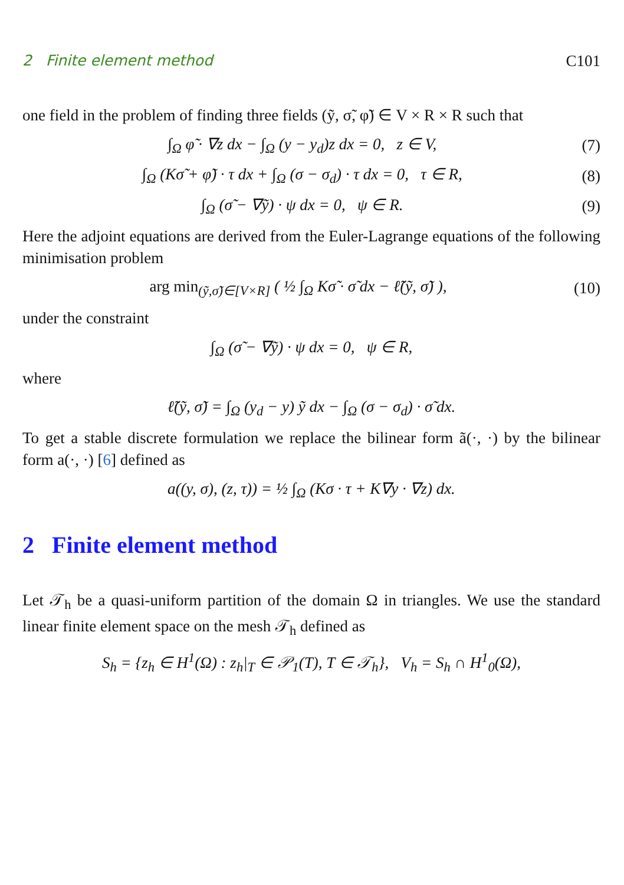2 Finite element method C101
one field in the problem of finding three fields (ỹ, σ̃, φ̃) ∈ V × R × R such that
∫<sub>Ω</sub> φ̃ · ∇z dx − ∫<sub>Ω</sub> (y − y<sub>d</sub>)z dx = 0, z ∈ V, (7)
∫<sub>Ω</sub> (Kσ̃ + φ̃) · τ dx + ∫<sub>Ω</sub> (σ − σ<sub>d</sub>) · τ dx = 0, τ ∈ R, (8)
∫<sub>Ω</sub> (σ̃ − ∇ỹ) · ψ dx = 0, ψ ∈ R. (9)
Here the adjoint equations are derived from the Euler-Lagrange equations of the following minimisation problem
arg min<sub>(ỹ,σ̃)∈[V×R]</sub> ( ½ ∫<sub>Ω</sub> Kσ̃ · σ̃ dx − ℓ̃(ỹ, σ̃) ), (10)
under the constraint
∫<sub>Ω</sub> (σ̃ − ∇ỹ) · ψ dx = 0, ψ ∈ R,
where
ℓ̃(ỹ, σ̃) = ∫<sub>Ω</sub> (y<sub>d</sub> − y) ỹ dx − ∫<sub>Ω</sub> (σ − σ<sub>d</sub>) · σ̃ dx.
To get a stable discrete formulation we replace the bilinear form ã(·, ·) by the bilinear form a(·, ·) [6] defined as
a((y, σ), (z, τ)) = ½ ∫<sub>Ω</sub> (Kσ · τ + K∇y · ∇z) dx.
2 Finite element method
Let 𝒯<sub>h</sub> be a quasi-uniform partition of the domain Ω in triangles. We use the standard linear finite element space on the mesh 𝒯<sub>h</sub> defined as
S<sub>h</sub> = {z<sub>h</sub> ∈ H<sup>1</sup>(Ω) : z<sub>h</sub>|<sub>T</sub> ∈ 𝒫<sub>1</sub>(T), T ∈ 𝒯<sub>h</sub>}, V<sub>h</sub> = S<sub>h</sub> ∩ H<sup>1</sup><sub>0</sub>(Ω),